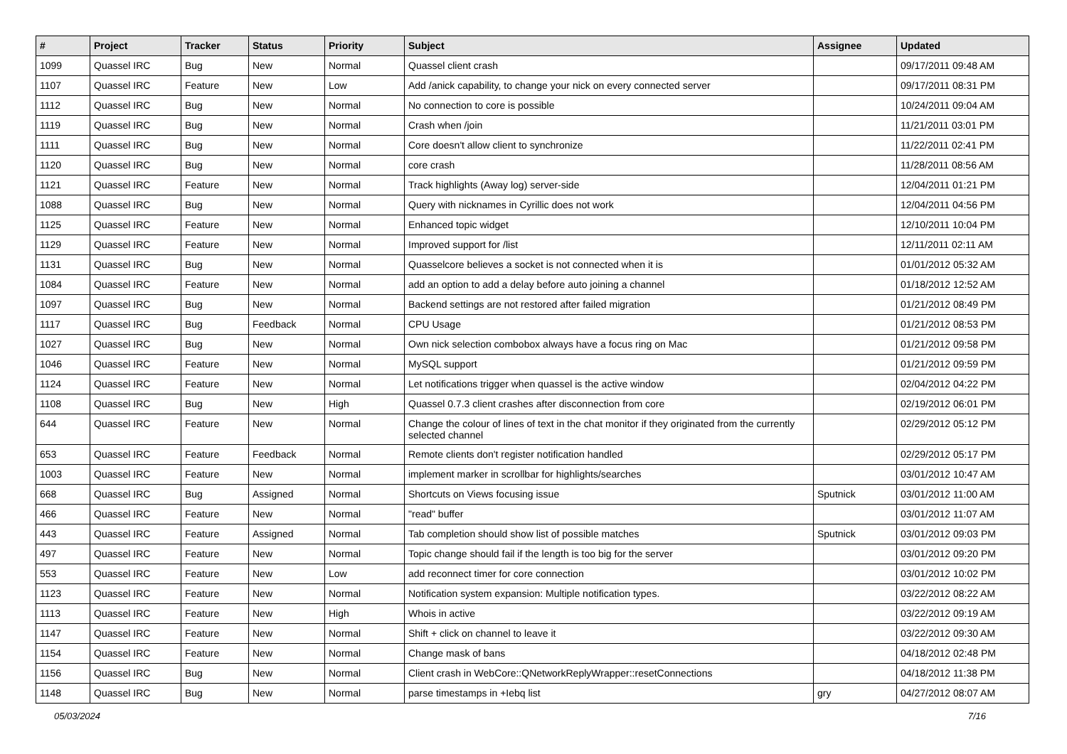| # | Project | Tracker | Status | Priority | Subject | Assignee | Updated |
| --- | --- | --- | --- | --- | --- | --- | --- |
| 1099 | Quassel IRC | Bug | New | Normal | Quassel client crash | | 09/17/2011 09:48 AM |
| 1107 | Quassel IRC | Feature | New | Low | Add /anick capability, to change your nick on every connected server | | 09/17/2011 08:31 PM |
| 1112 | Quassel IRC | Bug | New | Normal | No connection to core is possible | | 10/24/2011 09:04 AM |
| 1119 | Quassel IRC | Bug | New | Normal | Crash when /join | | 11/21/2011 03:01 PM |
| 1111 | Quassel IRC | Bug | New | Normal | Core doesn't allow client to synchronize | | 11/22/2011 02:41 PM |
| 1120 | Quassel IRC | Bug | New | Normal | core crash | | 11/28/2011 08:56 AM |
| 1121 | Quassel IRC | Feature | New | Normal | Track highlights (Away log) server-side | | 12/04/2011 01:21 PM |
| 1088 | Quassel IRC | Bug | New | Normal | Query with nicknames in Cyrillic does not work | | 12/04/2011 04:56 PM |
| 1125 | Quassel IRC | Feature | New | Normal | Enhanced topic widget | | 12/10/2011 10:04 PM |
| 1129 | Quassel IRC | Feature | New | Normal | Improved support for /list | | 12/11/2011 02:11 AM |
| 1131 | Quassel IRC | Bug | New | Normal | Quasselcore believes a socket is not connected when it is | | 01/01/2012 05:32 AM |
| 1084 | Quassel IRC | Feature | New | Normal | add an option to add a delay before auto joining a channel | | 01/18/2012 12:52 AM |
| 1097 | Quassel IRC | Bug | New | Normal | Backend settings are not restored after failed migration | | 01/21/2012 08:49 PM |
| 1117 | Quassel IRC | Bug | Feedback | Normal | CPU Usage | | 01/21/2012 08:53 PM |
| 1027 | Quassel IRC | Bug | New | Normal | Own nick selection combobox always have a focus ring on Mac | | 01/21/2012 09:58 PM |
| 1046 | Quassel IRC | Feature | New | Normal | MySQL support | | 01/21/2012 09:59 PM |
| 1124 | Quassel IRC | Feature | New | Normal | Let notifications trigger when quassel is the active window | | 02/04/2012 04:22 PM |
| 1108 | Quassel IRC | Bug | New | High | Quassel 0.7.3 client crashes after disconnection from core | | 02/19/2012 06:01 PM |
| 644 | Quassel IRC | Feature | New | Normal | Change the colour of lines of text in the chat monitor if they originated from the currently selected channel | | 02/29/2012 05:12 PM |
| 653 | Quassel IRC | Feature | Feedback | Normal | Remote clients don't register notification handled | | 02/29/2012 05:17 PM |
| 1003 | Quassel IRC | Feature | New | Normal | implement marker in scrollbar for highlights/searches | | 03/01/2012 10:47 AM |
| 668 | Quassel IRC | Bug | Assigned | Normal | Shortcuts on Views focusing issue | Sputnick | 03/01/2012 11:00 AM |
| 466 | Quassel IRC | Feature | New | Normal | "read" buffer | | 03/01/2012 11:07 AM |
| 443 | Quassel IRC | Feature | Assigned | Normal | Tab completion should show list of possible matches | Sputnick | 03/01/2012 09:03 PM |
| 497 | Quassel IRC | Feature | New | Normal | Topic change should fail if the length is too big for the server | | 03/01/2012 09:20 PM |
| 553 | Quassel IRC | Feature | New | Low | add reconnect timer for core connection | | 03/01/2012 10:02 PM |
| 1123 | Quassel IRC | Feature | New | Normal | Notification system expansion: Multiple notification types. | | 03/22/2012 08:22 AM |
| 1113 | Quassel IRC | Feature | New | High | Whois in active | | 03/22/2012 09:19 AM |
| 1147 | Quassel IRC | Feature | New | Normal | Shift + click on channel to leave it | | 03/22/2012 09:30 AM |
| 1154 | Quassel IRC | Feature | New | Normal | Change mask of bans | | 04/18/2012 02:48 PM |
| 1156 | Quassel IRC | Bug | New | Normal | Client crash in WebCore::QNetworkReplyWrapper::resetConnections | | 04/18/2012 11:38 PM |
| 1148 | Quassel IRC | Bug | New | Normal | parse timestamps in +Iebq list | gry | 04/27/2012 08:07 AM |
05/03/2024 7/16